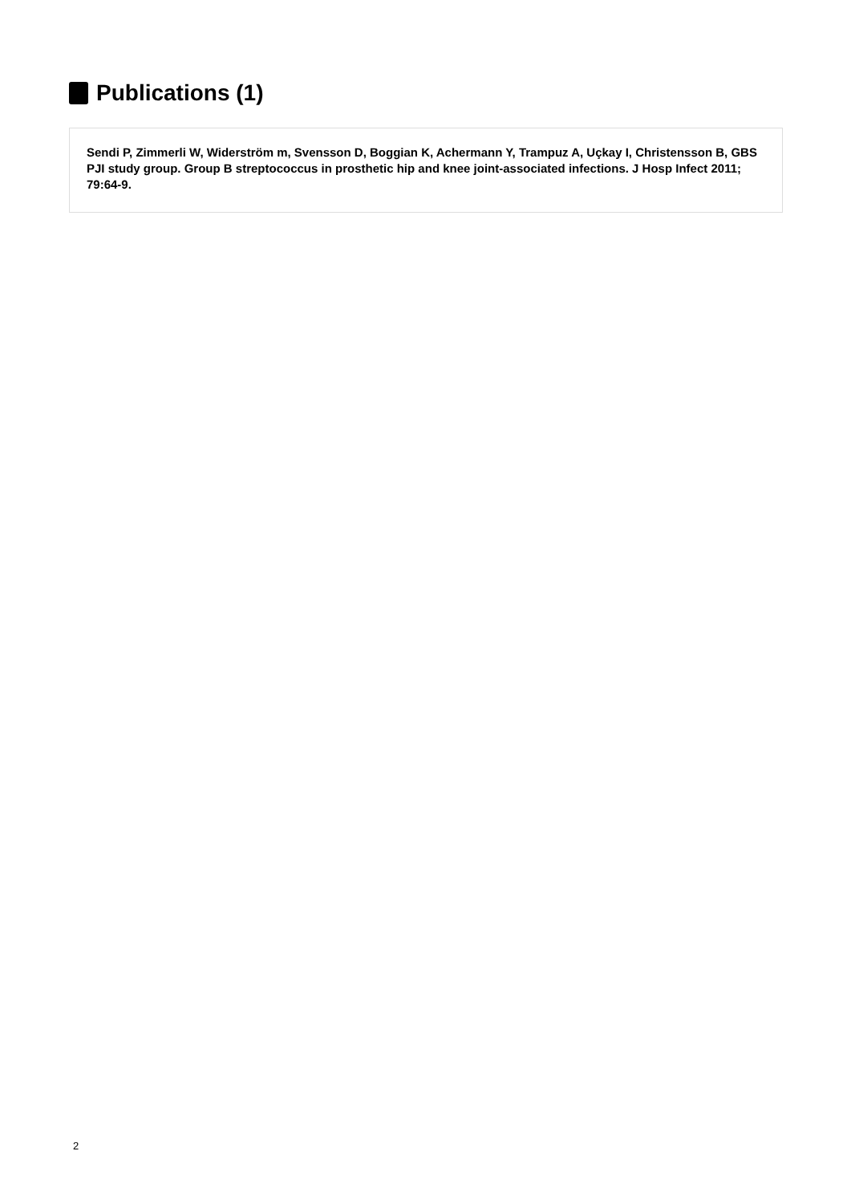Publications (1)
Sendi P, Zimmerli W, Widerström m, Svensson D, Boggian K, Achermann Y, Trampuz A, Uçkay I, Christensson B, GBS PJI study group. Group B streptococcus in prosthetic hip and knee joint-associated infections. J Hosp Infect 2011; 79:64-9.
2